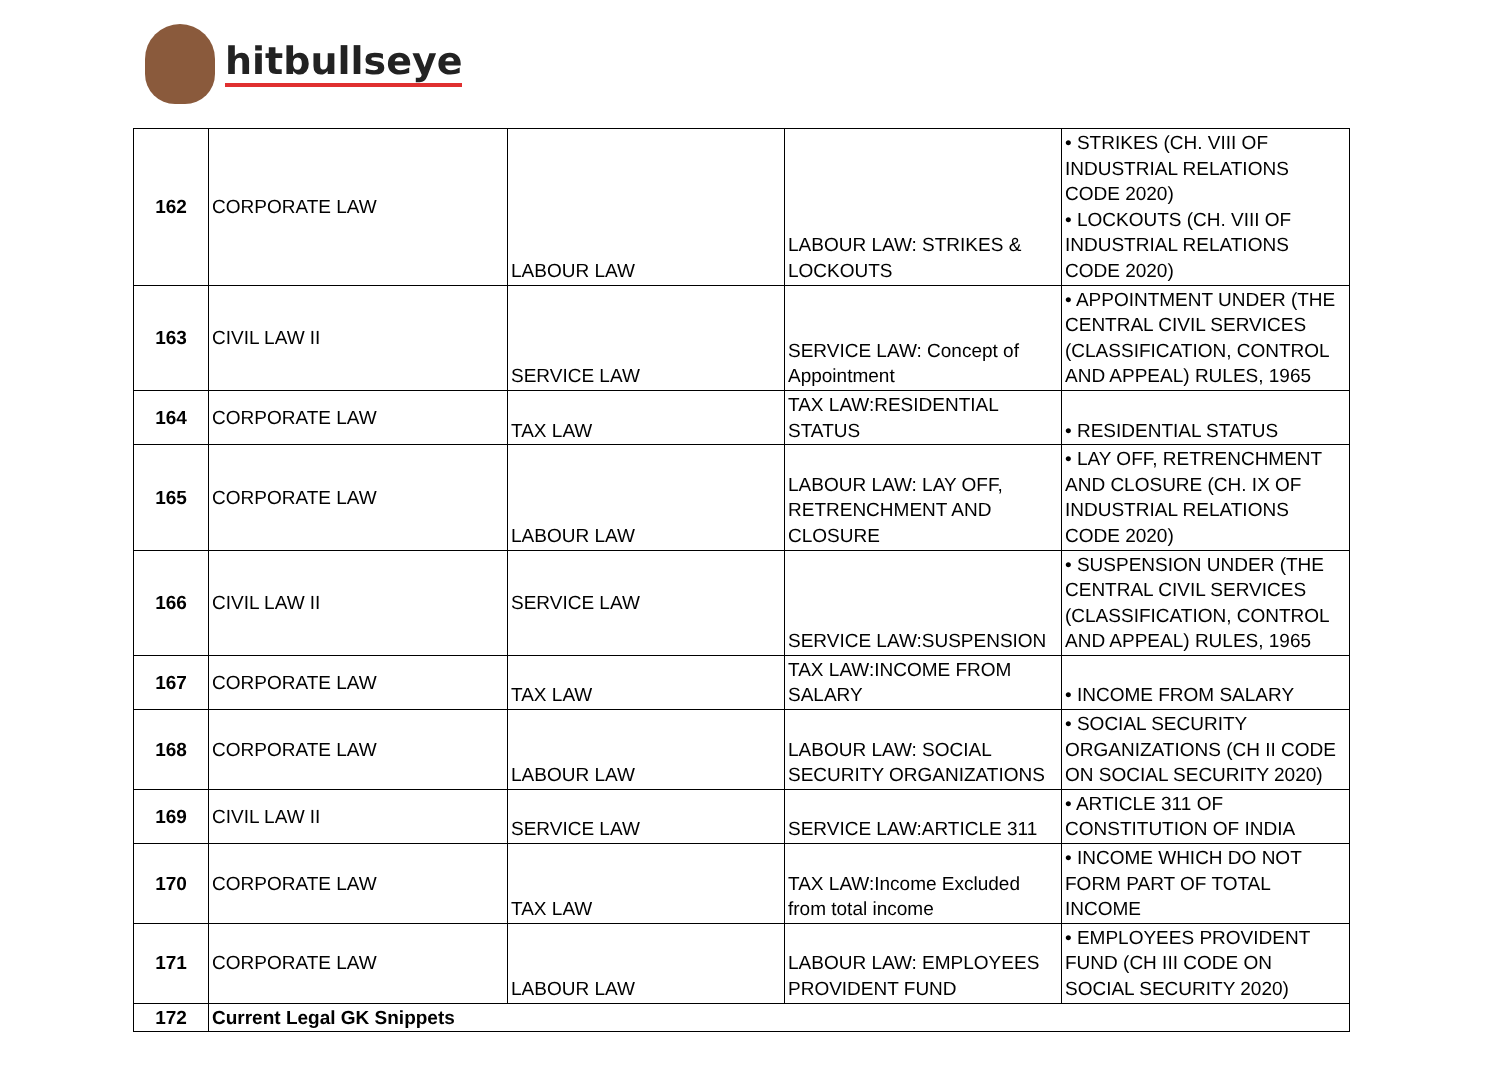hitbullseye
| 162 | CORPORATE LAW | LABOUR LAW | LABOUR LAW: STRIKES & LOCKOUTS | • STRIKES (CH. VIII OF INDUSTRIAL RELATIONS CODE 2020) • LOCKOUTS (CH. VIII OF INDUSTRIAL RELATIONS CODE 2020) |
| 163 | CIVIL LAW II | SERVICE LAW | SERVICE LAW: Concept of Appointment | • APPOINTMENT UNDER (THE CENTRAL CIVIL SERVICES (CLASSIFICATION, CONTROL AND APPEAL) RULES, 1965 |
| 164 | CORPORATE LAW | TAX LAW | TAX LAW:RESIDENTIAL STATUS | • RESIDENTIAL STATUS |
| 165 | CORPORATE LAW | LABOUR LAW | LABOUR LAW: LAY OFF, RETRENCHMENT AND CLOSURE | • LAY OFF, RETRENCHMENT AND CLOSURE (CH. IX OF INDUSTRIAL RELATIONS CODE 2020) |
| 166 | CIVIL LAW II | SERVICE LAW | SERVICE LAW:SUSPENSION | • SUSPENSION UNDER (THE CENTRAL CIVIL SERVICES (CLASSIFICATION, CONTROL AND APPEAL) RULES, 1965 |
| 167 | CORPORATE LAW | TAX LAW | TAX LAW:INCOME FROM SALARY | • INCOME FROM SALARY |
| 168 | CORPORATE LAW | LABOUR LAW | LABOUR LAW: SOCIAL SECURITY ORGANIZATIONS | • SOCIAL SECURITY ORGANIZATIONS (CH II CODE ON SOCIAL SECURITY 2020) |
| 169 | CIVIL LAW II | SERVICE LAW | SERVICE LAW:ARTICLE 311 | • ARTICLE 311 OF CONSTITUTION OF INDIA |
| 170 | CORPORATE LAW | TAX LAW | TAX LAW:Income Excluded from total income | • INCOME WHICH DO NOT FORM PART OF TOTAL INCOME |
| 171 | CORPORATE LAW | LABOUR LAW | LABOUR LAW: EMPLOYEES PROVIDENT FUND | • EMPLOYEES PROVIDENT FUND (CH III CODE ON SOCIAL SECURITY 2020) |
| 172 | Current Legal GK Snippets | | | |